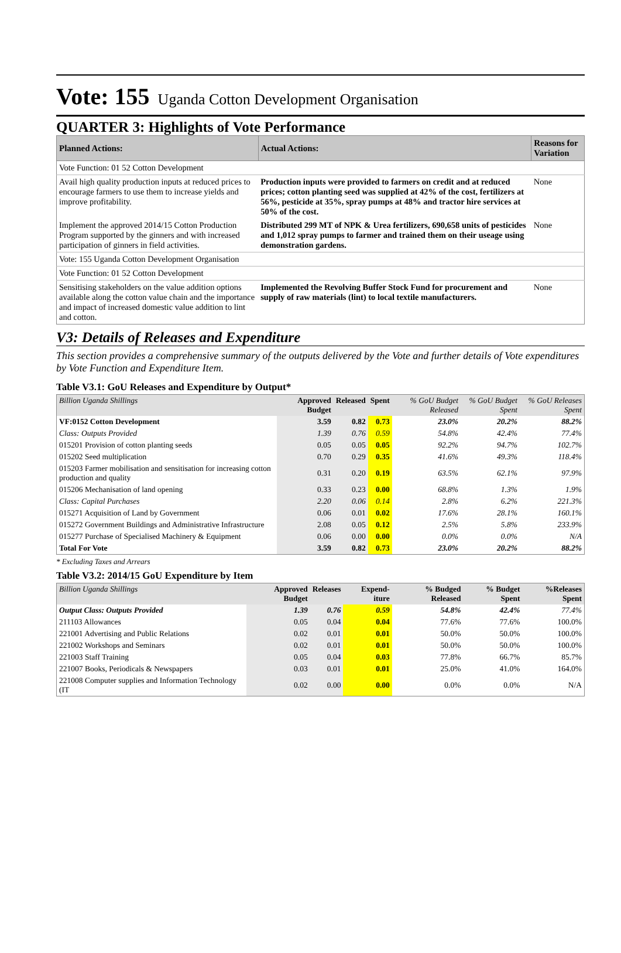Vote: 155 Uganda Cotton Development Organisation
QUARTER 3: Highlights of Vote Performance
| Planned Actions: | Actual Actions: | Reasons for Variation |
| --- | --- | --- |
| Vote Function: 01 52 Cotton Development | | |
| Avail high quality production inputs at reduced prices to encourage farmers to use them to increase yields and improve profitability. | Production inputs were provided to farmers on credit and at reduced prices; cotton planting seed was supplied at 42% of the cost, fertilizers at 56%, pesticide at 35%, spray pumps at 48% and tractor hire services at 50% of the cost. | None |
| Implement the approved 2014/15 Cotton Production Program supported by the ginners and with increased participation of ginners in field activities. | Distributed 299 MT of NPK & Urea fertilizers, 690,658 units of pesticides and 1,012 spray pumps to farmer and trained them on their useage using demonstration gardens. | None |
| Vote: 155 Uganda Cotton Development Organisation | | |
| Vote Function: 01 52 Cotton Development | | |
| Sensitising stakeholders on the value addition options available along the cotton value chain and the importance and impact of increased domestic value addition to lint and cotton. | Implemented the Revolving Buffer Stock Fund for procurement and supply of raw materials (lint) to local textile manufacturers. | None |
V3: Details of Releases and Expenditure
This section provides a comprehensive summary of the outputs delivered by the Vote and further details of Vote expenditures by Vote Function and Expenditure Item.
Table V3.1: GoU Releases and Expenditure by Output*
| Billion Uganda Shillings | Approved Budget | Released | Spent | % GoU Budget Released | % GoU Budget Spent | % GoU Releases Spent |
| --- | --- | --- | --- | --- | --- | --- |
| VF:0152 Cotton Development | 3.59 | 0.82 | 0.73 | 23.0% | 20.2% | 88.2% |
| Class: Outputs Provided | 1.39 | 0.76 | 0.59 | 54.8% | 42.4% | 77.4% |
| 015201 Provision of cotton planting seeds | 0.05 | 0.05 | 0.05 | 92.2% | 94.7% | 102.7% |
| 015202 Seed multiplication | 0.70 | 0.29 | 0.35 | 41.6% | 49.3% | 118.4% |
| 015203 Farmer mobilisation and sensitisation for increasing cotton production and quality | 0.31 | 0.20 | 0.19 | 63.5% | 62.1% | 97.9% |
| 015206 Mechanisation of land opening | 0.33 | 0.23 | 0.00 | 68.8% | 1.3% | 1.9% |
| Class: Capital Purchases | 2.20 | 0.06 | 0.14 | 2.8% | 6.2% | 221.3% |
| 015271 Acquisition of Land by Government | 0.06 | 0.01 | 0.02 | 17.6% | 28.1% | 160.1% |
| 015272 Government Buildings and Administrative Infrastructure | 2.08 | 0.05 | 0.12 | 2.5% | 5.8% | 233.9% |
| 015277 Purchase of Specialised Machinery & Equipment | 0.06 | 0.00 | 0.00 | 0.0% | 0.0% | N/A |
| Total For Vote | 3.59 | 0.82 | 0.73 | 23.0% | 20.2% | 88.2% |
* Excluding Taxes and Arrears
Table V3.2: 2014/15 GoU Expenditure by Item
| Billion Uganda Shillings | Approved Budget | Releases | Expend-iture | % Budged Released | % Budget Spent | %Releases Spent |
| --- | --- | --- | --- | --- | --- | --- |
| Output Class: Outputs Provided | 1.39 | 0.76 | 0.59 | 54.8% | 42.4% | 77.4% |
| 211103 Allowances | 0.05 | 0.04 | 0.04 | 77.6% | 77.6% | 100.0% |
| 221001 Advertising and Public Relations | 0.02 | 0.01 | 0.01 | 50.0% | 50.0% | 100.0% |
| 221002 Workshops and Seminars | 0.02 | 0.01 | 0.01 | 50.0% | 50.0% | 100.0% |
| 221003 Staff Training | 0.05 | 0.04 | 0.03 | 77.8% | 66.7% | 85.7% |
| 221007 Books, Periodicals & Newspapers | 0.03 | 0.01 | 0.01 | 25.0% | 41.0% | 164.0% |
| 221008 Computer supplies and Information Technology (IT | 0.02 | 0.00 | 0.00 | 0.0% | 0.0% | N/A |